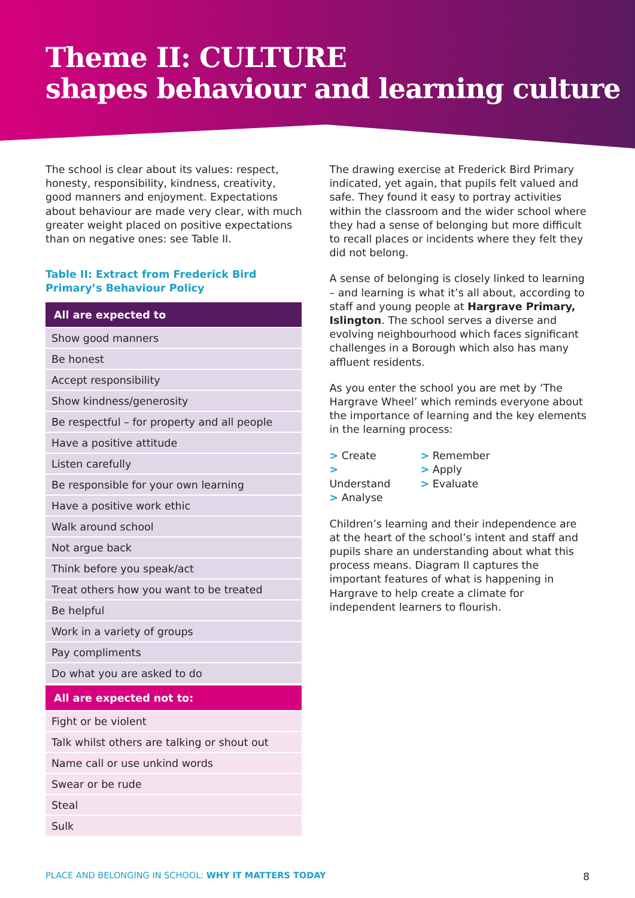Theme II: CULTURE
shapes behaviour and learning culture
The school is clear about its values: respect, honesty, responsibility, kindness, creativity, good manners and enjoyment. Expectations about behaviour are made very clear, with much greater weight placed on positive expectations than on negative ones: see Table II.
Table II: Extract from Frederick Bird Primary’s Behaviour Policy
| All are expected to |
| --- |
| Show good manners |
| Be honest |
| Accept responsibility |
| Show kindness/generosity |
| Be respectful – for property and all people |
| Have a positive attitude |
| Listen carefully |
| Be responsible for your own learning |
| Have a positive work ethic |
| Walk around school |
| Not argue back |
| Think before you speak/act |
| Treat others how you want to be treated |
| Be helpful |
| Work in a variety of groups |
| Pay compliments |
| Do what you are asked to do |
| All are expected not to: |
| --- |
| Fight or be violent |
| Talk whilst others are talking or shout out |
| Name call or use unkind words |
| Swear or be rude |
| Steal |
| Sulk |
The drawing exercise at Frederick Bird Primary indicated, yet again, that pupils felt valued and safe. They found it easy to portray activities within the classroom and the wider school where they had a sense of belonging but more difficult to recall places or incidents where they felt they did not belong.
A sense of belonging is closely linked to learning – and learning is what it’s all about, according to staff and young people at Hargrave Primary, Islington. The school serves a diverse and evolving neighbourhood which faces significant challenges in a Borough which also has many affluent residents.
As you enter the school you are met by ‘The Hargrave Wheel’ which reminds everyone about the importance of learning and the key elements in the learning process:
> Create
> Understand
> Analyse
> Remember
> Apply
> Evaluate
Children’s learning and their independence are at the heart of the school’s intent and staff and pupils share an understanding about what this process means. Diagram II captures the important features of what is happening in Hargrave to help create a climate for independent learners to flourish.
PLACE AND BELONGING IN SCHOOL: WHY IT MATTERS TODAY 8